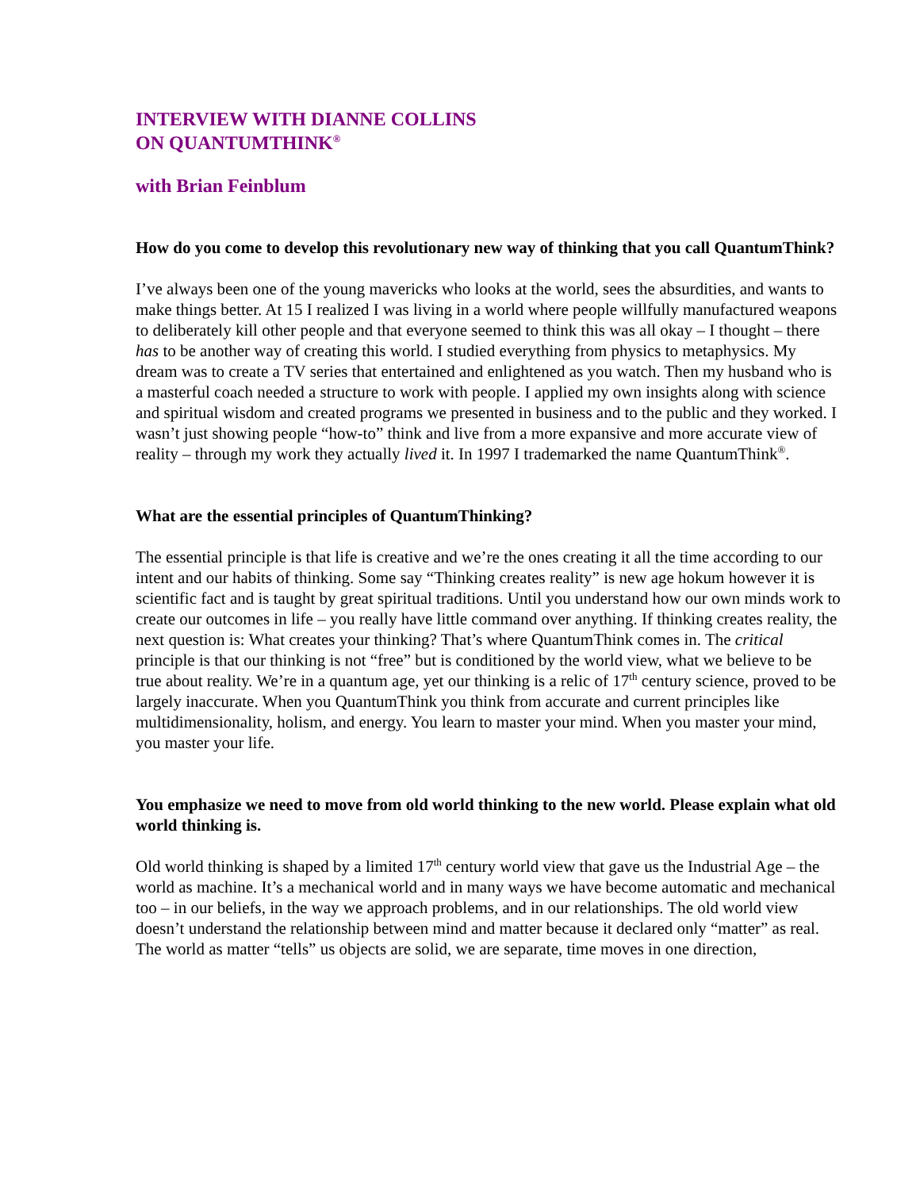INTERVIEW WITH DIANNE COLLINS
ON QUANTUMTHINK<sup>®</sup>
with Brian Feinblum
How do you come to develop this revolutionary new way of thinking that you call QuantumThink?
I’ve always been one of the young mavericks who looks at the world, sees the absurdities, and wants to make things better. At 15 I realized I was living in a world where people willfully manufactured weapons to deliberately kill other people and that everyone seemed to think this was all okay – I thought – there has to be another way of creating this world. I studied everything from physics to metaphysics. My dream was to create a TV series that entertained and enlightened as you watch. Then my husband who is a masterful coach needed a structure to work with people. I applied my own insights along with science and spiritual wisdom and created programs we presented in business and to the public and they worked. I wasn’t just showing people “how-to” think and live from a more expansive and more accurate view of reality – through my work they actually lived it. In 1997 I trademarked the name QuantumThink<sup>®</sup>.
What are the essential principles of QuantumThinking?
The essential principle is that life is creative and we’re the ones creating it all the time according to our intent and our habits of thinking. Some say “Thinking creates reality” is new age hokum however it is scientific fact and is taught by great spiritual traditions. Until you understand how our own minds work to create our outcomes in life – you really have little command over anything. If thinking creates reality, the next question is: What creates your thinking? That’s where QuantumThink comes in. The critical principle is that our thinking is not “free” but is conditioned by the world view, what we believe to be true about reality. We’re in a quantum age, yet our thinking is a relic of 17<sup>th</sup> century science, proved to be largely inaccurate. When you QuantumThink you think from accurate and current principles like multidimensionality, holism, and energy. You learn to master your mind. When you master your mind, you master your life.
You emphasize we need to move from old world thinking to the new world. Please explain what old world thinking is.
Old world thinking is shaped by a limited 17<sup>th</sup> century world view that gave us the Industrial Age – the world as machine. It’s a mechanical world and in many ways we have become automatic and mechanical too – in our beliefs, in the way we approach problems, and in our relationships. The old world view doesn’t understand the relationship between mind and matter because it declared only “matter” as real. The world as matter “tells” us objects are solid, we are separate, time moves in one direction,